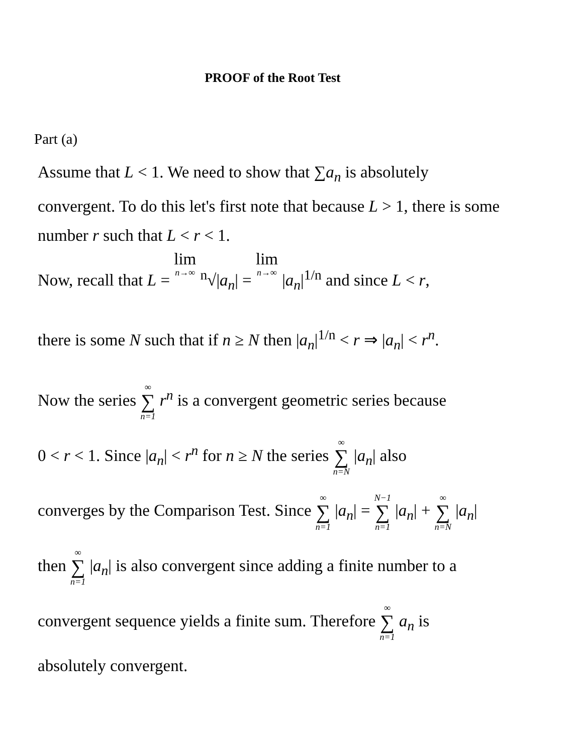PROOF of the Root Test
Part (a)
Assume that L < 1. We need to show that ∑a<sub>n</sub> is absolutely convergent. To do this let's first note that because L > 1, there is some number r such that L < r < 1.
Now, recall that L = lim n→∞ <sup>n</sup>√|a<sub>n</sub>| = lim n→∞ |a<sub>n</sub>|<sup>1/n</sup> and since L < r,
there is some N such that if n ≥ N then |a<sub>n</sub>|<sup>1/n</sup> < r ⇒ |a<sub>n</sub>| < r<sup>n</sup>.
Now the series ∞ ∑ n=1 r<sup>n</sup> is a convergent geometric series because
0 < r < 1. Since |a<sub>n</sub>| < r<sup>n</sup> for n ≥ N the series ∞ ∑ n=N |a<sub>n</sub>| also
converges by the Comparison Test. Since ∞ ∑ n=1 |a<sub>n</sub>| = N−1 ∑ n=1 |a<sub>n</sub>| + ∞ ∑ n=N |a<sub>n</sub>|
then ∞ ∑ n=1 |a<sub>n</sub>| is also convergent since adding a finite number to a
convergent sequence yields a finite sum. Therefore ∞ ∑ n=1 a<sub>n</sub> is
absolutely convergent.